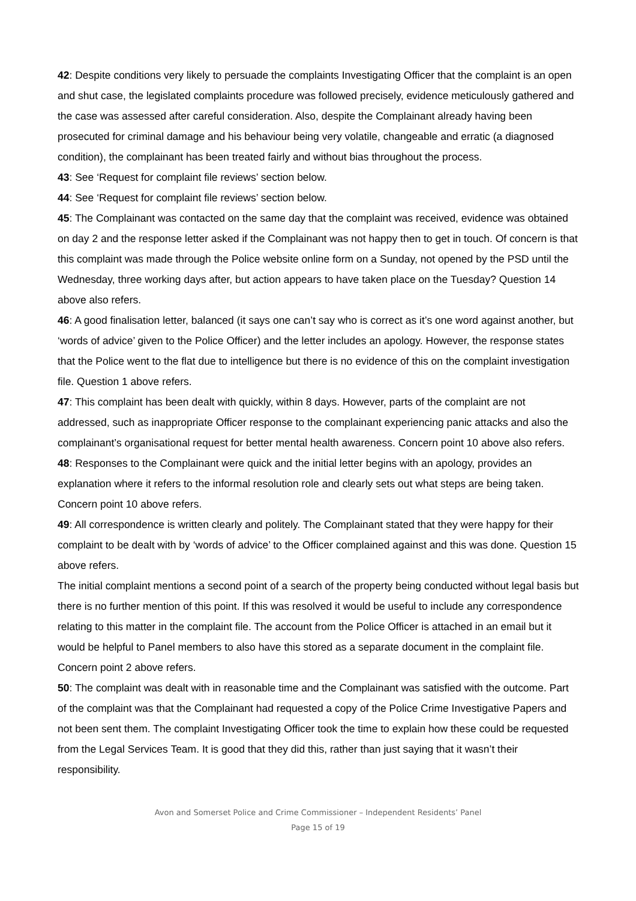42: Despite conditions very likely to persuade the complaints Investigating Officer that the complaint is an open and shut case, the legislated complaints procedure was followed precisely, evidence meticulously gathered and the case was assessed after careful consideration. Also, despite the Complainant already having been prosecuted for criminal damage and his behaviour being very volatile, changeable and erratic (a diagnosed condition), the complainant has been treated fairly and without bias throughout the process.
43: See ‘Request for complaint file reviews’ section below.
44: See ‘Request for complaint file reviews’ section below.
45: The Complainant was contacted on the same day that the complaint was received, evidence was obtained on day 2 and the response letter asked if the Complainant was not happy then to get in touch. Of concern is that this complaint was made through the Police website online form on a Sunday, not opened by the PSD until the Wednesday, three working days after, but action appears to have taken place on the Tuesday? Question 14 above also refers.
46: A good finalisation letter, balanced (it says one can’t say who is correct as it’s one word against another, but ‘words of advice’ given to the Police Officer) and the letter includes an apology. However, the response states that the Police went to the flat due to intelligence but there is no evidence of this on the complaint investigation file. Question 1 above refers.
47: This complaint has been dealt with quickly, within 8 days. However, parts of the complaint are not addressed, such as inappropriate Officer response to the complainant experiencing panic attacks and also the complainant’s organisational request for better mental health awareness. Concern point 10 above also refers.
48: Responses to the Complainant were quick and the initial letter begins with an apology, provides an explanation where it refers to the informal resolution role and clearly sets out what steps are being taken. Concern point 10 above refers.
49: All correspondence is written clearly and politely. The Complainant stated that they were happy for their complaint to be dealt with by ‘words of advice’ to the Officer complained against and this was done. Question 15 above refers.
The initial complaint mentions a second point of a search of the property being conducted without legal basis but there is no further mention of this point. If this was resolved it would be useful to include any correspondence relating to this matter in the complaint file. The account from the Police Officer is attached in an email but it would be helpful to Panel members to also have this stored as a separate document in the complaint file. Concern point 2 above refers.
50: The complaint was dealt with in reasonable time and the Complainant was satisfied with the outcome. Part of the complaint was that the Complainant had requested a copy of the Police Crime Investigative Papers and not been sent them. The complaint Investigating Officer took the time to explain how these could be requested from the Legal Services Team. It is good that they did this, rather than just saying that it wasn’t their responsibility.
Avon and Somerset Police and Crime Commissioner – Independent Residents’ Panel
Page 15 of 19